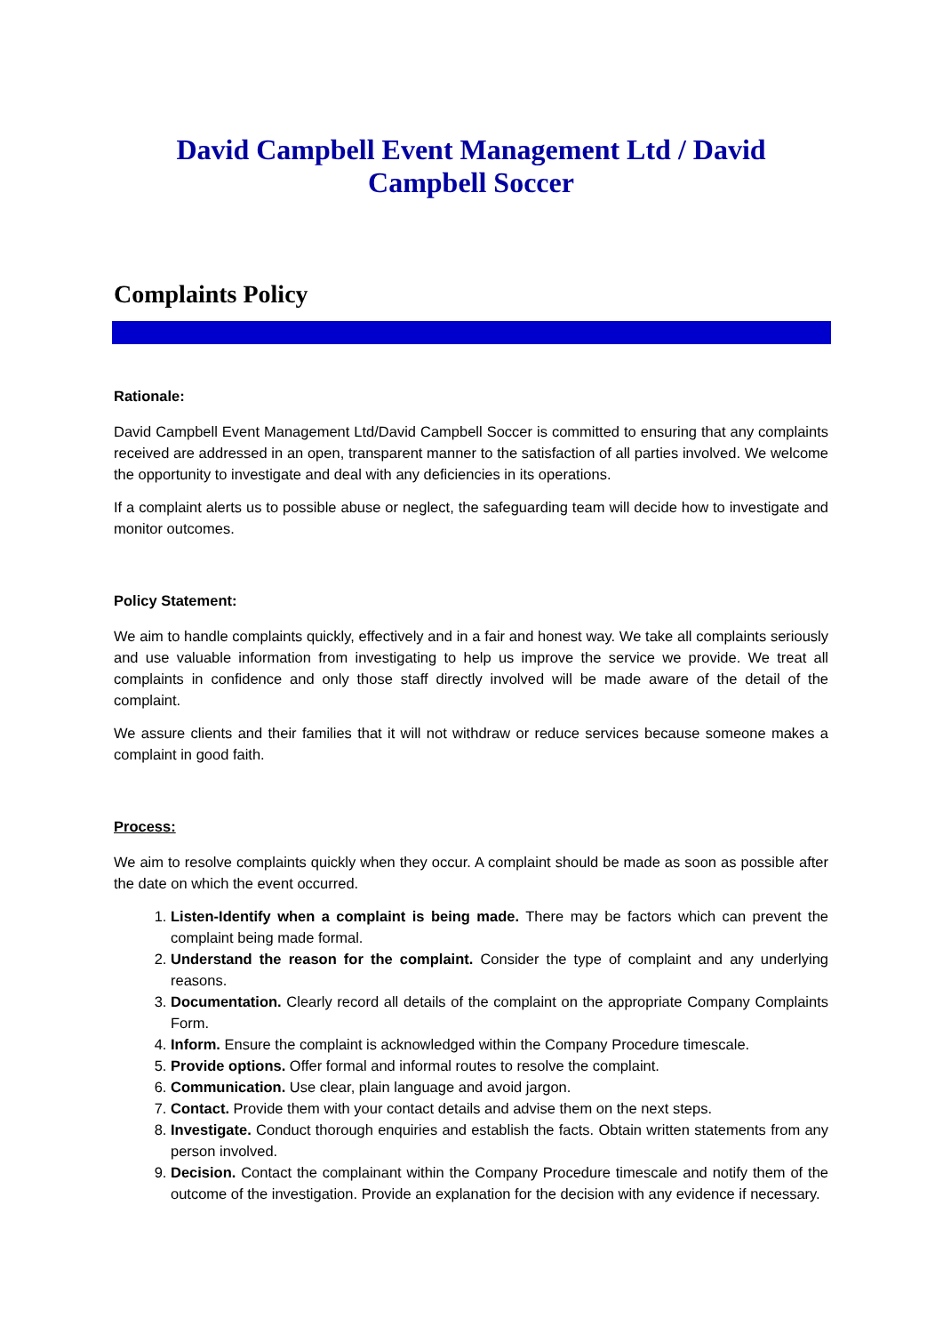David Campbell Event Management Ltd / David Campbell Soccer
Complaints Policy
Rationale:
David Campbell Event Management Ltd/David Campbell Soccer is committed to ensuring that any complaints received are addressed in an open, transparent manner to the satisfaction of all parties involved. We welcome the opportunity to investigate and deal with any deficiencies in its operations.
If a complaint alerts us to possible abuse or neglect, the safeguarding team will decide how to investigate and monitor outcomes.
Policy Statement:
We aim to handle complaints quickly, effectively and in a fair and honest way. We take all complaints seriously and use valuable information from investigating to help us improve the service we provide. We treat all complaints in confidence and only those staff directly involved will be made aware of the detail of the complaint.
We assure clients and their families that it will not withdraw or reduce services because someone makes a complaint in good faith.
Process:
We aim to resolve complaints quickly when they occur. A complaint should be made as soon as possible after the date on which the event occurred.
1. Listen-Identify when a complaint is being made. There may be factors which can prevent the complaint being made formal.
2. Understand the reason for the complaint. Consider the type of complaint and any underlying reasons.
3. Documentation. Clearly record all details of the complaint on the appropriate Company Complaints Form.
4. Inform. Ensure the complaint is acknowledged within the Company Procedure timescale.
5. Provide options. Offer formal and informal routes to resolve the complaint.
6. Communication. Use clear, plain language and avoid jargon.
7. Contact. Provide them with your contact details and advise them on the next steps.
8. Investigate. Conduct thorough enquiries and establish the facts. Obtain written statements from any person involved.
9. Decision. Contact the complainant within the Company Procedure timescale and notify them of the outcome of the investigation. Provide an explanation for the decision with any evidence if necessary.